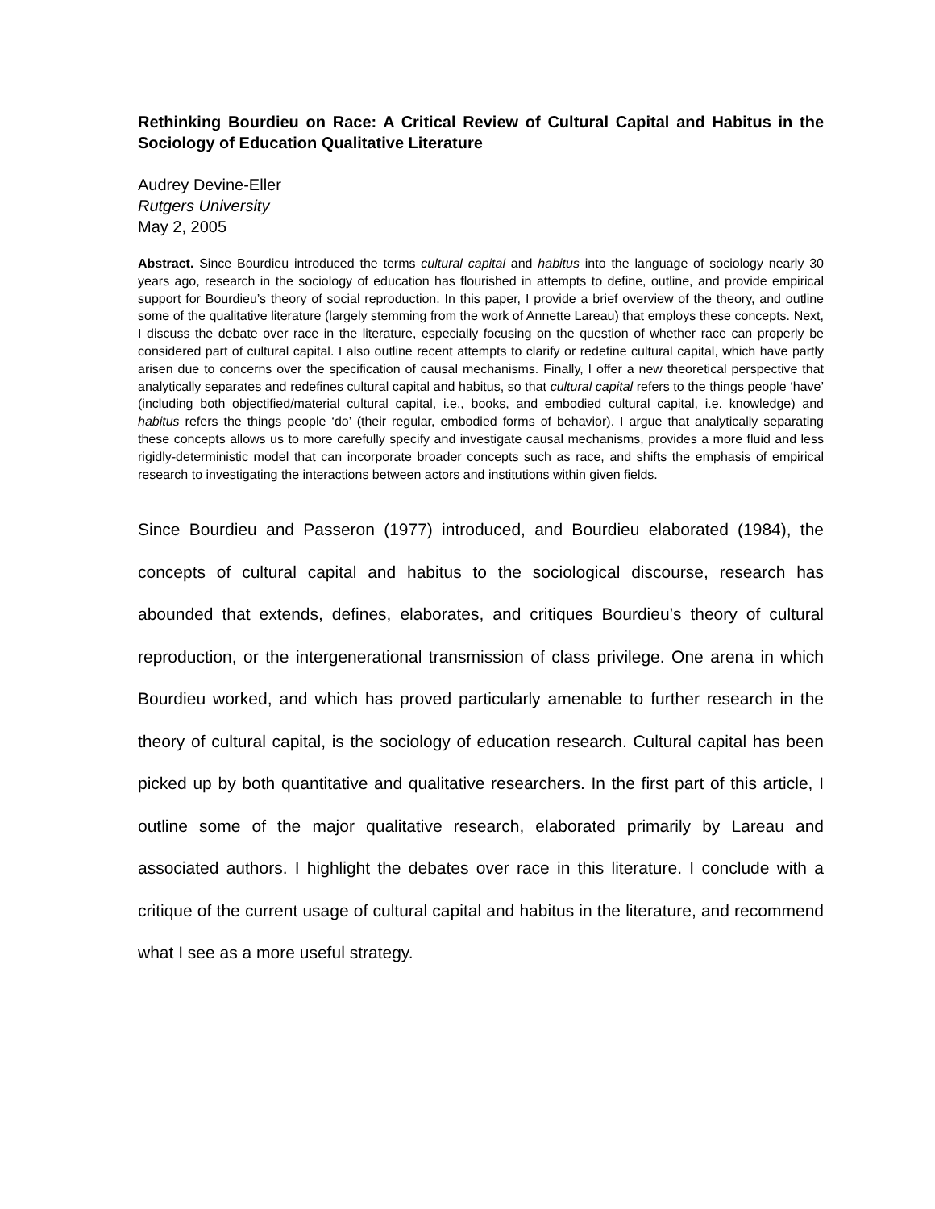Rethinking Bourdieu on Race: A Critical Review of Cultural Capital and Habitus in the Sociology of Education Qualitative Literature
Audrey Devine-Eller
Rutgers University
May 2, 2005
Abstract. Since Bourdieu introduced the terms cultural capital and habitus into the language of sociology nearly 30 years ago, research in the sociology of education has flourished in attempts to define, outline, and provide empirical support for Bourdieu’s theory of social reproduction. In this paper, I provide a brief overview of the theory, and outline some of the qualitative literature (largely stemming from the work of Annette Lareau) that employs these concepts. Next, I discuss the debate over race in the literature, especially focusing on the question of whether race can properly be considered part of cultural capital. I also outline recent attempts to clarify or redefine cultural capital, which have partly arisen due to concerns over the specification of causal mechanisms. Finally, I offer a new theoretical perspective that analytically separates and redefines cultural capital and habitus, so that cultural capital refers to the things people ‘have’ (including both objectified/material cultural capital, i.e., books, and embodied cultural capital, i.e. knowledge) and habitus refers the things people ‘do’ (their regular, embodied forms of behavior). I argue that analytically separating these concepts allows us to more carefully specify and investigate causal mechanisms, provides a more fluid and less rigidly-deterministic model that can incorporate broader concepts such as race, and shifts the emphasis of empirical research to investigating the interactions between actors and institutions within given fields.
Since Bourdieu and Passeron (1977) introduced, and Bourdieu elaborated (1984), the concepts of cultural capital and habitus to the sociological discourse, research has abounded that extends, defines, elaborates, and critiques Bourdieu’s theory of cultural reproduction, or the intergenerational transmission of class privilege. One arena in which Bourdieu worked, and which has proved particularly amenable to further research in the theory of cultural capital, is the sociology of education research. Cultural capital has been picked up by both quantitative and qualitative researchers. In the first part of this article, I outline some of the major qualitative research, elaborated primarily by Lareau and associated authors. I highlight the debates over race in this literature. I conclude with a critique of the current usage of cultural capital and habitus in the literature, and recommend what I see as a more useful strategy.